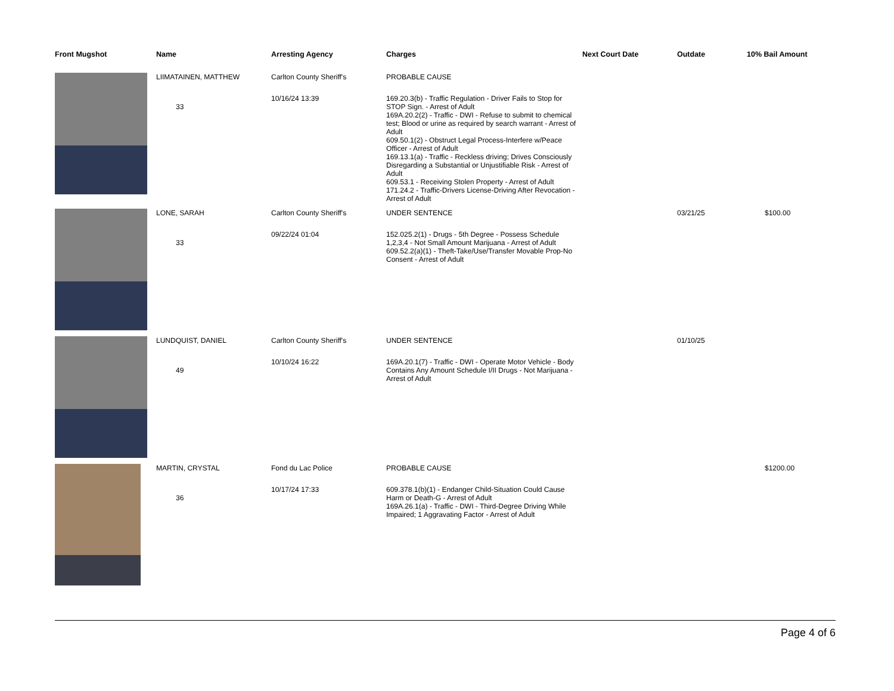| Front Mugshot | Name | Arresting Agency | Charges | Next Court Date | Outdate | 10% Bail Amount |
| --- | --- | --- | --- | --- | --- | --- |
| | LIIMATAINEN, MATTHEW 33 | Carlton County Sheriff's 10/16/24 13:39 | PROBABLE CAUSE 169.20.3(b) - Traffic Regulation - Driver Fails to Stop for STOP Sign. - Arrest of Adult 169A.20.2(2) - Traffic - DWI - Refuse to submit to chemical test; Blood or urine as required by search warrant - Arrest of Adult 609.50.1(2) - Obstruct Legal Process-Interfere w/Peace Officer - Arrest of Adult 169.13.1(a) - Traffic - Reckless driving; Drives Consciously Disregarding a Substantial or Unjustifiable Risk - Arrest of Adult 609.53.1 - Receiving Stolen Property - Arrest of Adult 171.24.2 - Traffic-Drivers License-Driving After Revocation - Arrest of Adult | | | |
| | LONE, SARAH 33 | Carlton County Sheriff's 09/22/24 01:04 | UNDER SENTENCE 152.025.2(1) - Drugs - 5th Degree - Possess Schedule 1,2,3,4 - Not Small Amount Marijuana - Arrest of Adult 609.52.2(a)(1) - Theft-Take/Use/Transfer Movable Prop-No Consent - Arrest of Adult | | 03/21/25 | $100.00 |
| | LUNDQUIST, DANIEL 49 | Carlton County Sheriff's 10/10/24 16:22 | UNDER SENTENCE 169A.20.1(7) - Traffic - DWI - Operate Motor Vehicle - Body Contains Any Amount Schedule I/II Drugs - Not Marijuana - Arrest of Adult | | 01/10/25 | |
| | MARTIN, CRYSTAL 36 | Fond du Lac Police 10/17/24 17:33 | PROBABLE CAUSE 609.378.1(b)(1) - Endanger Child-Situation Could Cause Harm or Death-G - Arrest of Adult 169A.26.1(a) - Traffic - DWI - Third-Degree Driving While Impaired; 1 Aggravating Factor - Arrest of Adult | | | $1200.00 |
Page 4 of 6